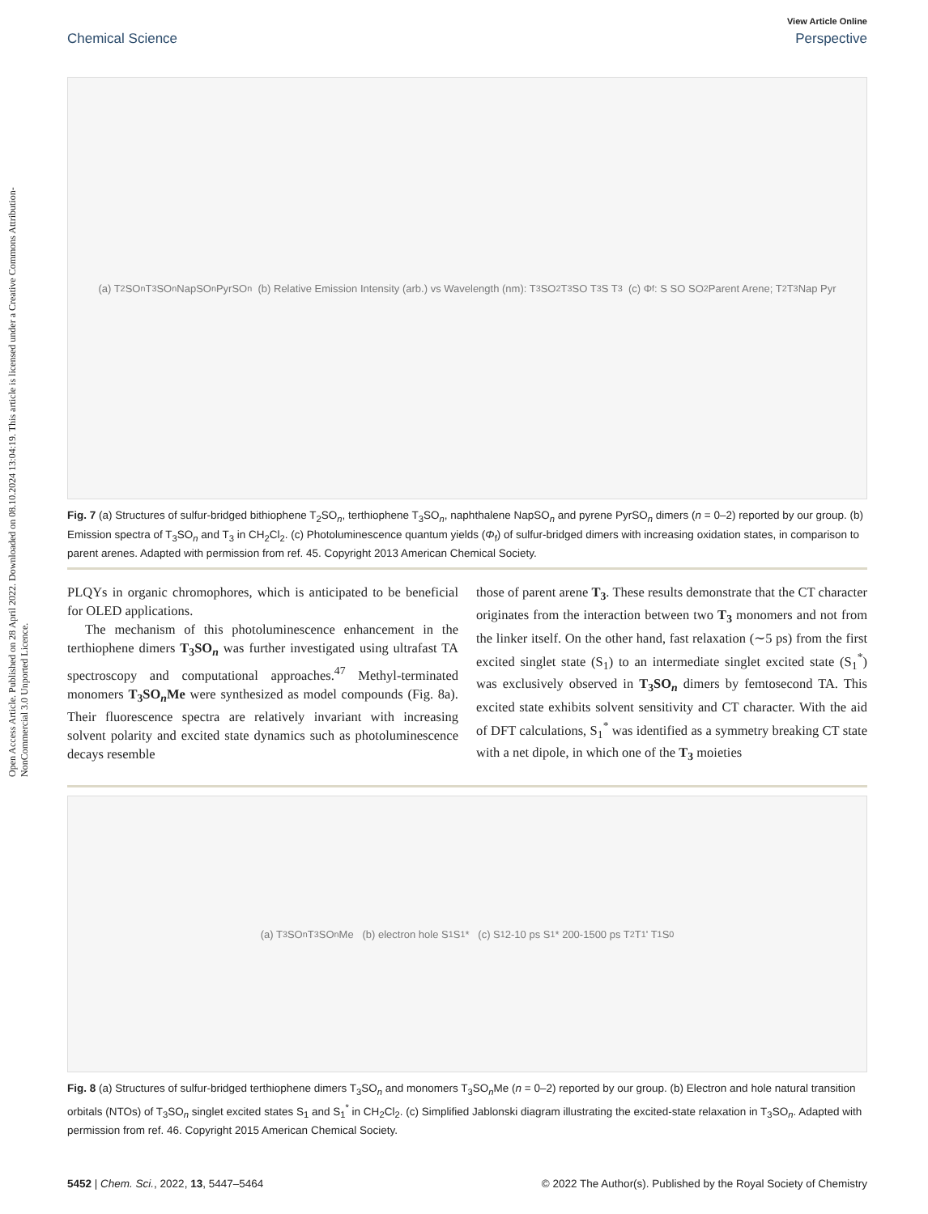Open Access Article. Published on 28 April 2022. Downloaded on 08.10.2024 13:04:19. This article is licensed under a Creative Commons Attribution-NonCommercial 3.0 Unported Licence.
View Article Online
Chemical Science Perspective
(a) T<sub>2</sub>SO<sub>n</sub> T<sub>3</sub>SO<sub>n</sub> NapSO<sub>n</sub> PyrSO<sub>n</sub> (b) Relative Emission Intensity (arb.) vs Wavelength (nm): T<sub>3</sub>SO<sub>2</sub> T<sub>3</sub>SO T<sub>3</sub>S T<sub>3</sub> (c) Φ<sub>f</sub>: S SO SO<sub>2</sub> Parent Arene; T<sub>2</sub> T<sub>3</sub> Nap Pyr
Fig. 7 (a) Structures of sulfur-bridged bithiophene T<sub>2</sub>SO<sub>n</sub>, terthiophene T<sub>3</sub>SO<sub>n</sub>, naphthalene NapSO<sub>n</sub> and pyrene PyrSO<sub>n</sub> dimers (n = 0–2) reported by our group. (b) Emission spectra of T<sub>3</sub>SO<sub>n</sub> and T<sub>3</sub> in CH<sub>2</sub>Cl<sub>2</sub>. (c) Photoluminescence quantum yields (Φ<sub>f</sub>) of sulfur-bridged dimers with increasing oxidation states, in comparison to parent arenes. Adapted with permission from ref. 45. Copyright 2013 American Chemical Society.
PLQYs in organic chromophores, which is anticipated to be beneficial for OLED applications.
The mechanism of this photoluminescence enhancement in the terthiophene dimers T<sub>3</sub>SO<sub>n</sub> was further investigated using ultrafast TA spectroscopy and computational approaches.<sup>47</sup> Methyl-terminated monomers T<sub>3</sub>SO<sub>n</sub>Me were synthesized as model compounds (Fig. 8a). Their fluorescence spectra are relatively invariant with increasing solvent polarity and excited state dynamics such as photoluminescence decays resemble
those of parent arene T<sub>3</sub>. These results demonstrate that the CT character originates from the interaction between two T<sub>3</sub> monomers and not from the linker itself. On the other hand, fast relaxation (∼5 ps) from the first excited singlet state (S<sub>1</sub>) to an intermediate singlet excited state (S<sub>1</sub><sup>*</sup>) was exclusively observed in T<sub>3</sub>SO<sub>n</sub> dimers by femtosecond TA. This excited state exhibits solvent sensitivity and CT character. With the aid of DFT calculations, S<sub>1</sub><sup>*</sup> was identified as a symmetry breaking CT state with a net dipole, in which one of the T<sub>3</sub> moieties
(a) T<sub>3</sub>SO<sub>n</sub> T<sub>3</sub>SO<sub>n</sub>Me (b) electron hole S<sub>1</sub> S<sub>1</sub>* (c) S<sub>1</sub> 2-10 ps S<sub>1</sub>* 200-1500 ps T<sub>2</sub> T<sub>1</sub>' T<sub>1</sub> S<sub>0</sub>
Fig. 8 (a) Structures of sulfur-bridged terthiophene dimers T<sub>3</sub>SO<sub>n</sub> and monomers T<sub>3</sub>SO<sub>n</sub>Me (n = 0–2) reported by our group. (b) Electron and hole natural transition orbitals (NTOs) of T<sub>3</sub>SO<sub>n</sub> singlet excited states S<sub>1</sub> and S<sub>1</sub><sup>*</sup> in CH<sub>2</sub>Cl<sub>2</sub>. (c) Simplified Jablonski diagram illustrating the excited-state relaxation in T<sub>3</sub>SO<sub>n</sub>. Adapted with permission from ref. 46. Copyright 2015 American Chemical Society.
5452 | Chem. Sci., 2022, 13, 5447–5464 © 2022 The Author(s). Published by the Royal Society of Chemistry